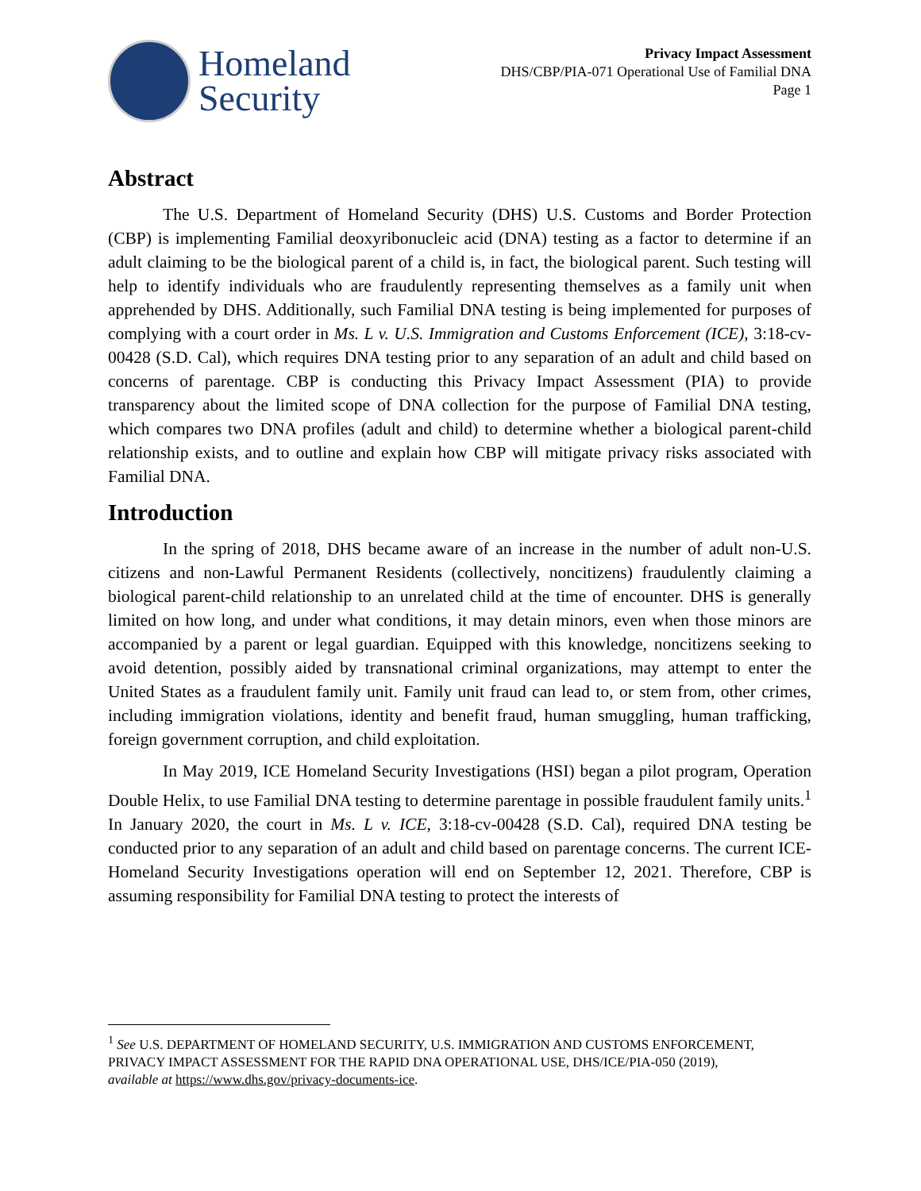Homeland
Security
Privacy Impact Assessment
DHS/CBP/PIA-071 Operational Use of Familial DNA
Page 1
Abstract
The U.S. Department of Homeland Security (DHS) U.S. Customs and Border Protection (CBP) is implementing Familial deoxyribonucleic acid (DNA) testing as a factor to determine if an adult claiming to be the biological parent of a child is, in fact, the biological parent. Such testing will help to identify individuals who are fraudulently representing themselves as a family unit when apprehended by DHS. Additionally, such Familial DNA testing is being implemented for purposes of complying with a court order in Ms. L v. U.S. Immigration and Customs Enforcement (ICE), 3:18-cv-00428 (S.D. Cal), which requires DNA testing prior to any separation of an adult and child based on concerns of parentage. CBP is conducting this Privacy Impact Assessment (PIA) to provide transparency about the limited scope of DNA collection for the purpose of Familial DNA testing, which compares two DNA profiles (adult and child) to determine whether a biological parent-child relationship exists, and to outline and explain how CBP will mitigate privacy risks associated with Familial DNA.
Introduction
In the spring of 2018, DHS became aware of an increase in the number of adult non-U.S. citizens and non-Lawful Permanent Residents (collectively, noncitizens) fraudulently claiming a biological parent-child relationship to an unrelated child at the time of encounter. DHS is generally limited on how long, and under what conditions, it may detain minors, even when those minors are accompanied by a parent or legal guardian. Equipped with this knowledge, noncitizens seeking to avoid detention, possibly aided by transnational criminal organizations, may attempt to enter the United States as a fraudulent family unit. Family unit fraud can lead to, or stem from, other crimes, including immigration violations, identity and benefit fraud, human smuggling, human trafficking, foreign government corruption, and child exploitation.
In May 2019, ICE Homeland Security Investigations (HSI) began a pilot program, Operation Double Helix, to use Familial DNA testing to determine parentage in possible fraudulent family units.<sup>1</sup> In January 2020, the court in Ms. L v. ICE, 3:18-cv-00428 (S.D. Cal), required DNA testing be conducted prior to any separation of an adult and child based on parentage concerns. The current ICE-Homeland Security Investigations operation will end on September 12, 2021. Therefore, CBP is assuming responsibility for Familial DNA testing to protect the interests of
<sup>1</sup> See U.S. DEPARTMENT OF HOMELAND SECURITY, U.S. IMMIGRATION AND CUSTOMS ENFORCEMENT, PRIVACY IMPACT ASSESSMENT FOR THE RAPID DNA OPERATIONAL USE, DHS/ICE/PIA-050 (2019), available at https://www.dhs.gov/privacy-documents-ice.